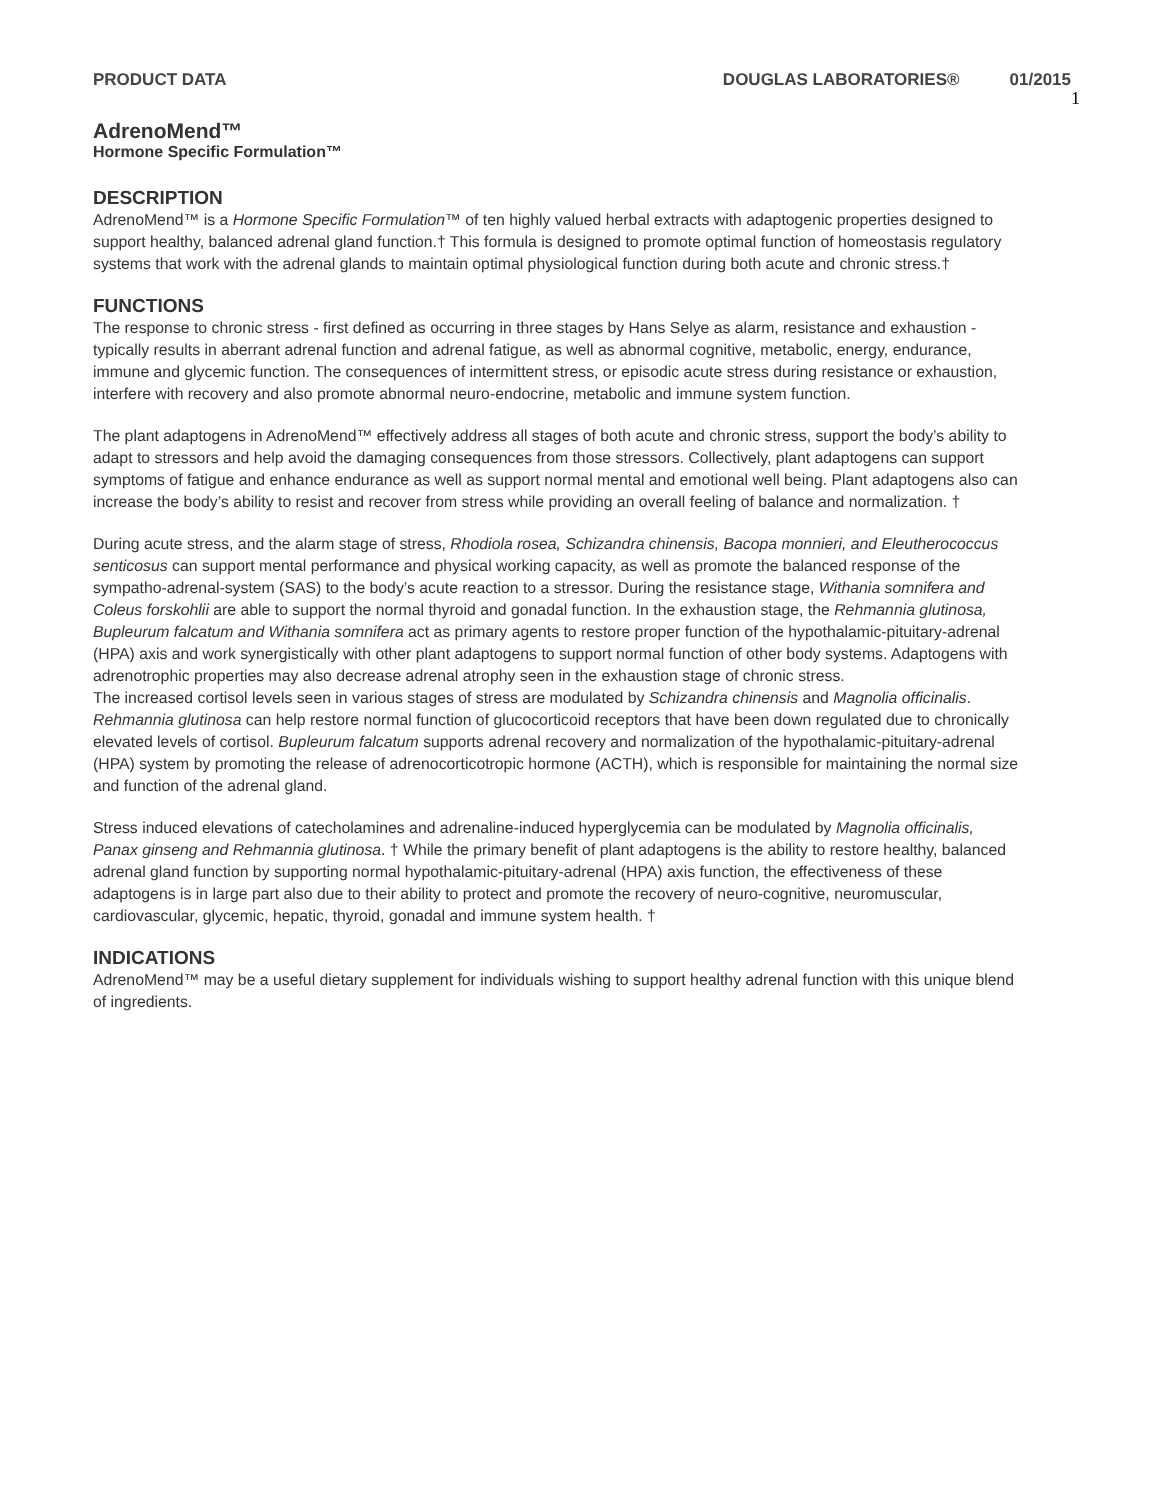PRODUCT DATA DOUGLAS LABORATORIES® 01/2015 1
AdrenoMend™
Hormone Specific Formulation™
DESCRIPTION
AdrenoMend™ is a Hormone Specific Formulation™ of ten highly valued herbal extracts with adaptogenic properties designed to support healthy, balanced adrenal gland function.† This formula is designed to promote optimal function of homeostasis regulatory systems that work with the adrenal glands to maintain optimal physiological function during both acute and chronic stress.†
FUNCTIONS
The response to chronic stress - first defined as occurring in three stages by Hans Selye as alarm, resistance and exhaustion - typically results in aberrant adrenal function and adrenal fatigue, as well as abnormal cognitive, metabolic, energy, endurance, immune and glycemic function. The consequences of intermittent stress, or episodic acute stress during resistance or exhaustion, interfere with recovery and also promote abnormal neuro-endocrine, metabolic and immune system function.
The plant adaptogens in AdrenoMend™ effectively address all stages of both acute and chronic stress, support the body’s ability to adapt to stressors and help avoid the damaging consequences from those stressors. Collectively, plant adaptogens can support symptoms of fatigue and enhance endurance as well as support normal mental and emotional well being. Plant adaptogens also can increase the body’s ability to resist and recover from stress while providing an overall feeling of balance and normalization. †
During acute stress, and the alarm stage of stress, Rhodiola rosea, Schizandra chinensis, Bacopa monnieri, and Eleutherococcus senticosus can support mental performance and physical working capacity, as well as promote the balanced response of the sympatho-adrenal-system (SAS) to the body’s acute reaction to a stressor. During the resistance stage, Withania somnifera and Coleus forskohlii are able to support the normal thyroid and gonadal function. In the exhaustion stage, the Rehmannia glutinosa, Bupleurum falcatum and Withania somnifera act as primary agents to restore proper function of the hypothalamic-pituitary-adrenal (HPA) axis and work synergistically with other plant adaptogens to support normal function of other body systems. Adaptogens with adrenotrophic properties may also decrease adrenal atrophy seen in the exhaustion stage of chronic stress.
The increased cortisol levels seen in various stages of stress are modulated by Schizandra chinensis and Magnolia officinalis. Rehmannia glutinosa can help restore normal function of glucocorticoid receptors that have been down regulated due to chronically elevated levels of cortisol. Bupleurum falcatum supports adrenal recovery and normalization of the hypothalamic-pituitary-adrenal (HPA) system by promoting the release of adrenocorticotropic hormone (ACTH), which is responsible for maintaining the normal size and function of the adrenal gland.
Stress induced elevations of catecholamines and adrenaline-induced hyperglycemia can be modulated by Magnolia officinalis, Panax ginseng and Rehmannia glutinosa. † While the primary benefit of plant adaptogens is the ability to restore healthy, balanced adrenal gland function by supporting normal hypothalamic-pituitary-adrenal (HPA) axis function, the effectiveness of these adaptogens is in large part also due to their ability to protect and promote the recovery of neuro-cognitive, neuromuscular, cardiovascular, glycemic, hepatic, thyroid, gonadal and immune system health. †
INDICATIONS
AdrenoMend™ may be a useful dietary supplement for individuals wishing to support healthy adrenal function with this unique blend of ingredients.